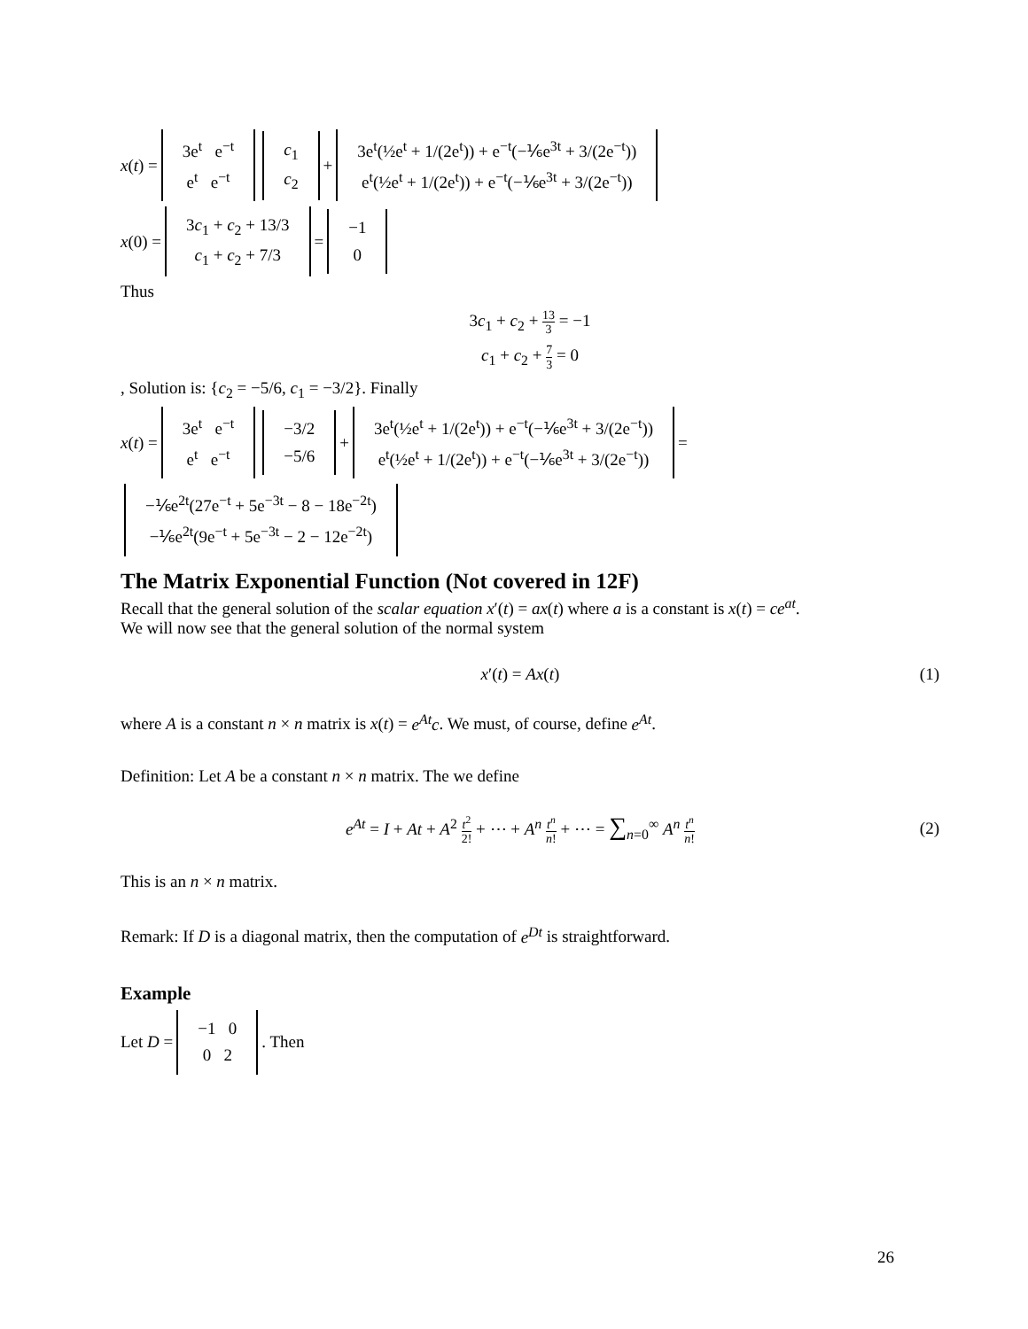x (t) = 3e<sup>t</sup> e<sup>−t</sup>
e<sup>t</sup> e<sup>−t</sup> c<sub>1</sub>
c<sub>2</sub> + 3e<sup>t</sup>(½e<sup>t</sup> + 1/(2e<sup>t</sup>)) + e<sup>−t</sup>(−⅙e<sup>3t</sup> + 3/(2e<sup>−t</sup>))
e<sup>t</sup>(½e<sup>t</sup> + 1/(2e<sup>t</sup>)) + e<sup>−t</sup>(−⅙e<sup>3t</sup> + 3/(2e<sup>−t</sup>))
x (0) = 3c<sub>1</sub> + c<sub>2</sub> + 13/3
c<sub>1</sub> + c<sub>2</sub> + 7/3 = −1
0
Thus
3c<sub>1</sub> + c<sub>2</sub> + 13 3 = −1
c<sub>1</sub> + c<sub>2</sub> + 7 3 = 0
, Solution is: {c<sub>2</sub> = −5/6, c<sub>1</sub> = −3/2}. Finally
x (t) = 3e<sup>t</sup> e<sup>−t</sup>
e<sup>t</sup> e<sup>−t</sup> −3/2
−5/6 + 3e<sup>t</sup>(½e<sup>t</sup> + 1/(2e<sup>t</sup>)) + e<sup>−t</sup>(−⅙e<sup>3t</sup> + 3/(2e<sup>−t</sup>))
e<sup>t</sup>(½e<sup>t</sup> + 1/(2e<sup>t</sup>)) + e<sup>−t</sup>(−⅙e<sup>3t</sup> + 3/(2e<sup>−t</sup>)) =
−⅙e<sup>2t</sup>(27e<sup>−t</sup> + 5e<sup>−3t</sup> − 8 − 18e<sup>−2t</sup>)
−⅙e<sup>2t</sup>(9e<sup>−t</sup> + 5e<sup>−3t</sup> − 2 − 12e<sup>−2t</sup>)
The Matrix Exponential Function (Not covered in 12F)
Recall that the general solution of the scalar equation x′(t) = ax(t) where a is a constant is x(t) = ce<sup>at</sup>.
We will now see that the general solution of the normal system
x′(t) = Ax(t) (1)
where A is a constant n × n matrix is x(t) = e<sup>At</sup>c. We must, of course, define e<sup>At</sup>.
Definition: Let A be a constant n × n matrix. The we define
e<sup>At</sup> = I + At + A<sup>2</sup> t<sup>2</sup> 2! + ⋯ + A<sup>n</sup> t<sup>n</sup> n! + ⋯ = ∑<sub>n=0</sub><sup>∞</sup> A<sup>n</sup> t<sup>n</sup> n!
(2)
This is an n × n matrix.
Remark: If D is a diagonal matrix, then the computation of e<sup>Dt</sup> is straightforward.
Example
Let D = −1 0
0 2. Then
26